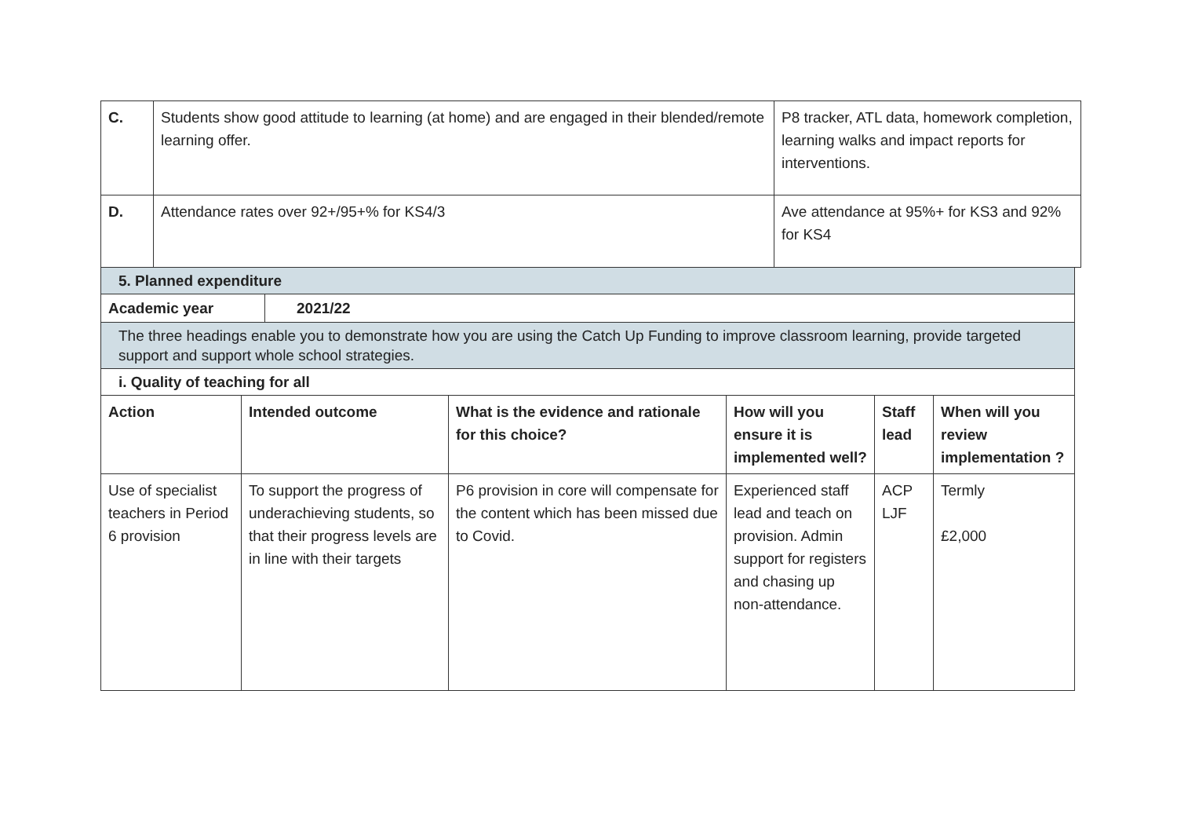| C. | Students show good attitude to learning (at home) and are engaged in their blended/remote learning offer. | P8 tracker, ATL data, homework completion, learning walks and impact reports for interventions. |
| D. | Attendance rates over 92+/95+% for KS4/3 | Ave attendance at 95%+ for KS3 and 92% for KS4 |
5. Planned expenditure
| Academic year | 2021/22 |
| --- | --- |
The three headings enable you to demonstrate how you are using the Catch Up Funding to improve classroom learning, provide targeted support and support whole school strategies.
i. Quality of teaching for all
| Action | Intended outcome | What is the evidence and rationale for this choice? | How will you ensure it is implemented well? | Staff lead | When will you review implementation ? |
| --- | --- | --- | --- | --- | --- |
| Use of specialist teachers in Period 6 provision | To support the progress of underachieving students, so that their progress levels are in line with their targets | P6 provision in core will compensate for the content which has been missed due to Covid. | Experienced staff lead and teach on provision. Admin support for registers and chasing up non-attendance. | ACP LJF | Termly £2,000 |